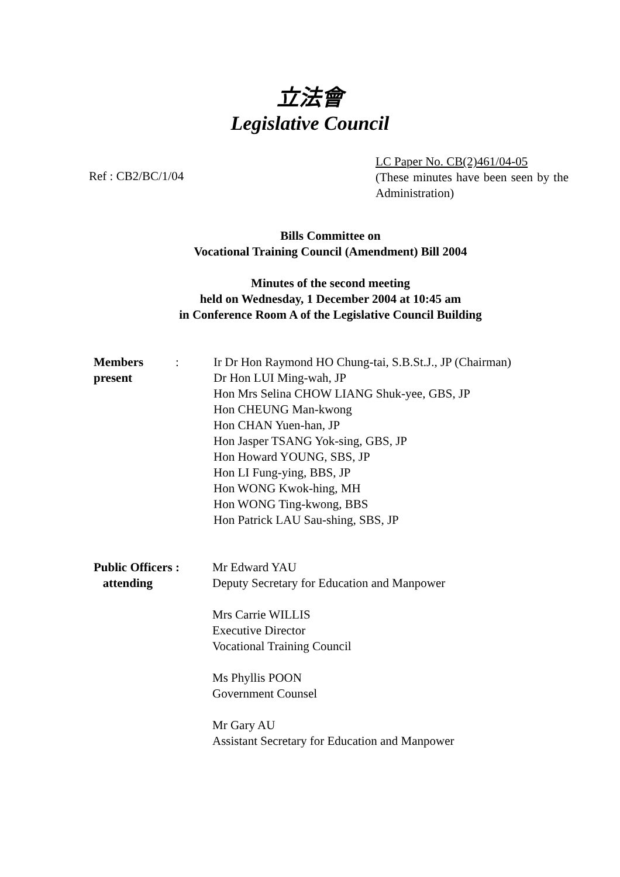立法會
Legislative Council
Ref : CB2/BC/1/04
LC Paper No. CB(2)461/04-05
(These minutes have been seen by the Administration)
Bills Committee on
Vocational Training Council (Amendment) Bill 2004
Minutes of the second meeting
held on Wednesday, 1 December 2004 at 10:45 am
in Conference Room A of the Legislative Council Building
Members
present
: Ir Dr Hon Raymond HO Chung-tai, S.B.St.J., JP (Chairman)
Dr Hon LUI Ming-wah, JP
Hon Mrs Selina CHOW LIANG Shuk-yee, GBS, JP
Hon CHEUNG Man-kwong
Hon CHAN Yuen-han, JP
Hon Jasper TSANG Yok-sing, GBS, JP
Hon Howard YOUNG, SBS, JP
Hon LI Fung-ying, BBS, JP
Hon WONG Kwok-hing, MH
Hon WONG Ting-kwong, BBS
Hon Patrick LAU Sau-shing, SBS, JP
Public Officers :
attending
Mr Edward YAU
Deputy Secretary for Education and Manpower
Mrs Carrie WILLIS
Executive Director
Vocational Training Council
Ms Phyllis POON
Government Counsel
Mr Gary AU
Assistant Secretary for Education and Manpower